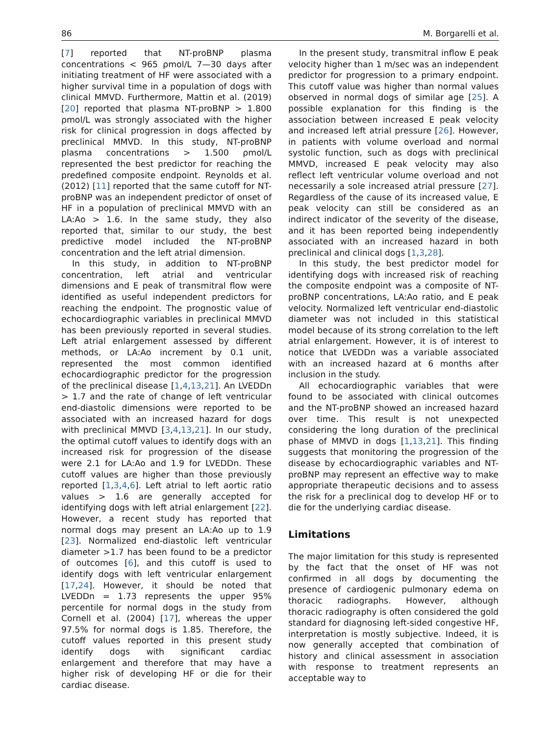86 M. Borgarelli et al.
[7] reported that NT-proBNP plasma concentrations < 965 ρmol/L 7—30 days after initiating treatment of HF were associated with a higher survival time in a population of dogs with clinical MMVD. Furthermore, Mattin et al. (2019) [20] reported that plasma NT-proBNP > 1.800 ρmol/L was strongly associated with the higher risk for clinical progression in dogs affected by preclinical MMVD. In this study, NT-proBNP plasma concentrations > 1.500 ρmol/L represented the best predictor for reaching the predefined composite endpoint. Reynolds et al. (2012) [11] reported that the same cutoff for NT-proBNP was an independent predictor of onset of HF in a population of preclinical MMVD with an LA:Ao > 1.6. In the same study, they also reported that, similar to our study, the best predictive model included the NT-proBNP concentration and the left atrial dimension.
In this study, in addition to NT-proBNP concentration, left atrial and ventricular dimensions and E peak of transmitral flow were identified as useful independent predictors for reaching the endpoint. The prognostic value of echocardiographic variables in preclinical MMVD has been previously reported in several studies. Left atrial enlargement assessed by different methods, or LA:Ao increment by 0.1 unit, represented the most common identified echocardiographic predictor for the progression of the preclinical disease [1,4,13,21]. An LVEDDn > 1.7 and the rate of change of left ventricular end-diastolic dimensions were reported to be associated with an increased hazard for dogs with preclinical MMVD [3,4,13,21]. In our study, the optimal cutoff values to identify dogs with an increased risk for progression of the disease were 2.1 for LA:Ao and 1.9 for LVEDDn. These cutoff values are higher than those previously reported [1,3,4,6]. Left atrial to left aortic ratio values > 1.6 are generally accepted for identifying dogs with left atrial enlargement [22]. However, a recent study has reported that normal dogs may present an LA:Ao up to 1.9 [23]. Normalized end-diastolic left ventricular diameter >1.7 has been found to be a predictor of outcomes [6], and this cutoff is used to identify dogs with left ventricular enlargement [17,24]. However, it should be noted that LVEDDn = 1.73 represents the upper 95% percentile for normal dogs in the study from Cornell et al. (2004) [17], whereas the upper 97.5% for normal dogs is 1.85. Therefore, the cutoff values reported in this present study identify dogs with significant cardiac enlargement and therefore that may have a higher risk of developing HF or die for their cardiac disease.
In the present study, transmitral inflow E peak velocity higher than 1 m/sec was an independent predictor for progression to a primary endpoint. This cutoff value was higher than normal values observed in normal dogs of similar age [25]. A possible explanation for this finding is the association between increased E peak velocity and increased left atrial pressure [26]. However, in patients with volume overload and normal systolic function, such as dogs with preclinical MMVD, increased E peak velocity may also reflect left ventricular volume overload and not necessarily a sole increased atrial pressure [27]. Regardless of the cause of its increased value, E peak velocity can still be considered as an indirect indicator of the severity of the disease, and it has been reported being independently associated with an increased hazard in both preclinical and clinical dogs [1,3,28].
In this study, the best predictor model for identifying dogs with increased risk of reaching the composite endpoint was a composite of NT-proBNP concentrations, LA:Ao ratio, and E peak velocity. Normalized left ventricular end-diastolic diameter was not included in this statistical model because of its strong correlation to the left atrial enlargement. However, it is of interest to notice that LVEDDn was a variable associated with an increased hazard at 6 months after inclusion in the study.
All echocardiographic variables that were found to be associated with clinical outcomes and the NT-proBNP showed an increased hazard over time. This result is not unexpected considering the long duration of the preclinical phase of MMVD in dogs [1,13,21]. This finding suggests that monitoring the progression of the disease by echocardiographic variables and NT-proBNP may represent an effective way to make appropriate therapeutic decisions and to assess the risk for a preclinical dog to develop HF or to die for the underlying cardiac disease.
Limitations
The major limitation for this study is represented by the fact that the onset of HF was not confirmed in all dogs by documenting the presence of cardiogenic pulmonary edema on thoracic radiographs. However, although thoracic radiography is often considered the gold standard for diagnosing left-sided congestive HF, interpretation is mostly subjective. Indeed, it is now generally accepted that combination of history and clinical assessment in association with response to treatment represents an acceptable way to